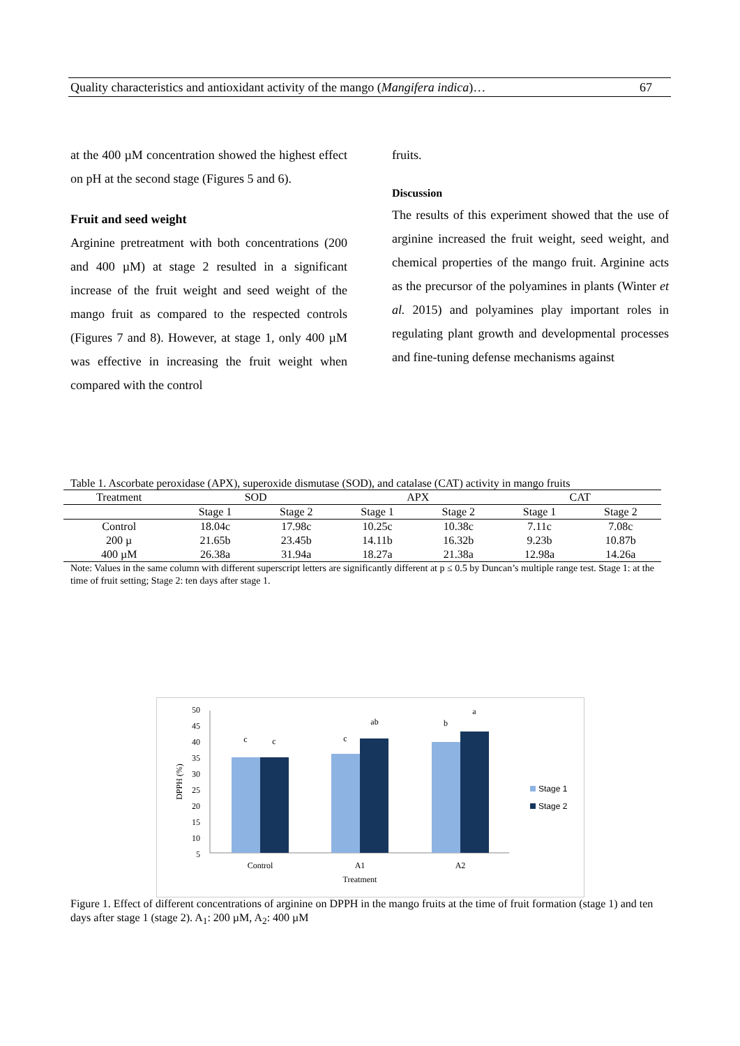Quality characteristics and antioxidant activity of the mango (Mangifera indica)… 67
at the 400 µM concentration showed the highest effect on pH at the second stage (Figures 5 and 6).
Fruit and seed weight
Arginine pretreatment with both concentrations (200 and 400 µM) at stage 2 resulted in a significant increase of the fruit weight and seed weight of the mango fruit as compared to the respected controls (Figures 7 and 8). However, at stage 1, only 400 µM was effective in increasing the fruit weight when compared with the control
fruits.
Discussion
The results of this experiment showed that the use of arginine increased the fruit weight, seed weight, and chemical properties of the mango fruit. Arginine acts as the precursor of the polyamines in plants (Winter et al. 2015) and polyamines play important roles in regulating plant growth and developmental processes and fine-tuning defense mechanisms against
Table 1. Ascorbate peroxidase (APX), superoxide dismutase (SOD), and catalase (CAT) activity in mango fruits
| Treatment | SOD | | APX | | CAT | |
| --- | --- | --- | --- | --- | --- | --- |
| | Stage 1 | Stage 2 | Stage 1 | Stage 2 | Stage 1 | Stage 2 |
| Control | 18.04c | 17.98c | 10.25c | 10.38c | 7.11c | 7.08c |
| 200 µ | 21.65b | 23.45b | 14.11b | 16.32b | 9.23b | 10.87b |
| 400 µM | 26.38a | 31.94a | 18.27a | 21.38a | 12.98a | 14.26a |
Note: Values in the same column with different superscript letters are significantly different at p ≤ 0.5 by Duncan’s multiple range test. Stage 1: at the time of fruit setting; Stage 2: ten days after stage 1.
50
45
40
35
30
25
20
15
10
5
DPPH (%)
c
c
c
ab
b
a
Control
A1
A2
Treatment
Stage 1
Stage 2
Figure 1. Effect of different concentrations of arginine on DPPH in the mango fruits at the time of fruit formation (stage 1) and ten days after stage 1 (stage 2). A<sub>1</sub>: 200 µM, A<sub>2</sub>: 400 µM